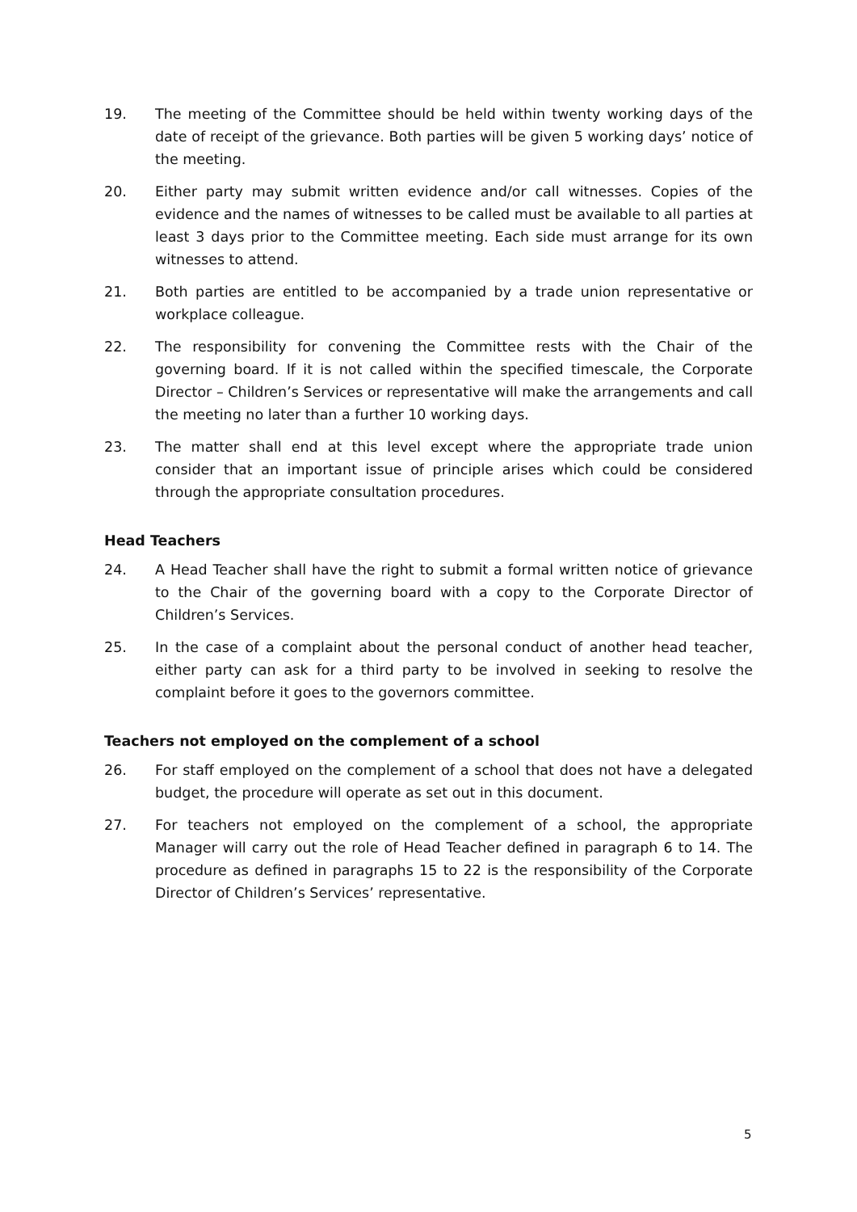19. The meeting of the Committee should be held within twenty working days of the date of receipt of the grievance. Both parties will be given 5 working days’ notice of the meeting.
20. Either party may submit written evidence and/or call witnesses. Copies of the evidence and the names of witnesses to be called must be available to all parties at least 3 days prior to the Committee meeting. Each side must arrange for its own witnesses to attend.
21. Both parties are entitled to be accompanied by a trade union representative or workplace colleague.
22. The responsibility for convening the Committee rests with the Chair of the governing board. If it is not called within the specified timescale, the Corporate Director – Children’s Services or representative will make the arrangements and call the meeting no later than a further 10 working days.
23. The matter shall end at this level except where the appropriate trade union consider that an important issue of principle arises which could be considered through the appropriate consultation procedures.
Head Teachers
24. A Head Teacher shall have the right to submit a formal written notice of grievance to the Chair of the governing board with a copy to the Corporate Director of Children’s Services.
25. In the case of a complaint about the personal conduct of another head teacher, either party can ask for a third party to be involved in seeking to resolve the complaint before it goes to the governors committee.
Teachers not employed on the complement of a school
26. For staff employed on the complement of a school that does not have a delegated budget, the procedure will operate as set out in this document.
27. For teachers not employed on the complement of a school, the appropriate Manager will carry out the role of Head Teacher defined in paragraph 6 to 14. The procedure as defined in paragraphs 15 to 22 is the responsibility of the Corporate Director of Children’s Services’ representative.
5